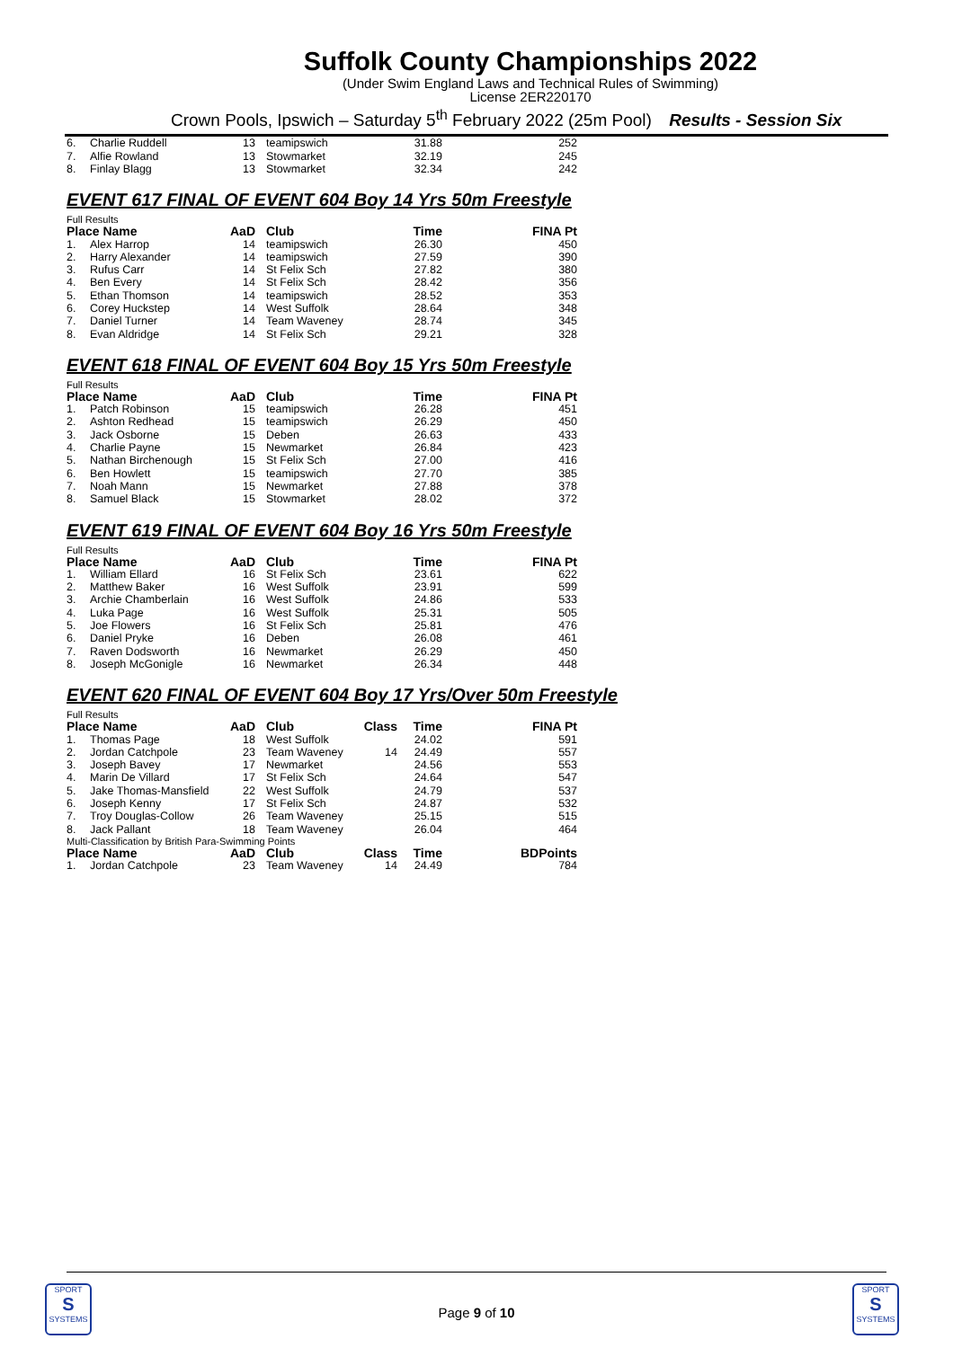Suffolk County Championships 2022
(Under Swim England Laws and Technical Rules of Swimming)
License 2ER220170
Crown Pools, Ipswich – Saturday 5<sup>th</sup> February 2022 (25m Pool) Results - Session Six
| 6. | Charlie Ruddell | 13 | teamipswich | | 31.88 | 252 |
| 7. | Alfie Rowland | 13 | Stowmarket | | 32.19 | 245 |
| 8. | Finlay Blagg | 13 | Stowmarket | | 32.34 | 242 |
EVENT 617 FINAL OF EVENT 604 Boy 14 Yrs 50m Freestyle
Full Results
| Place Name | | AaD | Club | | Time | FINA Pt |
| --- | --- | --- | --- | --- | --- | --- |
| 1. | Alex Harrop | 14 | teamipswich | | 26.30 | 450 |
| 2. | Harry Alexander | 14 | teamipswich | | 27.59 | 390 |
| 3. | Rufus Carr | 14 | St Felix Sch | | 27.82 | 380 |
| 4. | Ben Every | 14 | St Felix Sch | | 28.42 | 356 |
| 5. | Ethan Thomson | 14 | teamipswich | | 28.52 | 353 |
| 6. | Corey Huckstep | 14 | West Suffolk | | 28.64 | 348 |
| 7. | Daniel Turner | 14 | Team Waveney | | 28.74 | 345 |
| 8. | Evan Aldridge | 14 | St Felix Sch | | 29.21 | 328 |
EVENT 618 FINAL OF EVENT 604 Boy 15 Yrs 50m Freestyle
Full Results
| Place Name | | AaD | Club | | Time | FINA Pt |
| --- | --- | --- | --- | --- | --- | --- |
| 1. | Patch Robinson | 15 | teamipswich | | 26.28 | 451 |
| 2. | Ashton Redhead | 15 | teamipswich | | 26.29 | 450 |
| 3. | Jack Osborne | 15 | Deben | | 26.63 | 433 |
| 4. | Charlie Payne | 15 | Newmarket | | 26.84 | 423 |
| 5. | Nathan Birchenough | 15 | St Felix Sch | | 27.00 | 416 |
| 6. | Ben Howlett | 15 | teamipswich | | 27.70 | 385 |
| 7. | Noah Mann | 15 | Newmarket | | 27.88 | 378 |
| 8. | Samuel Black | 15 | Stowmarket | | 28.02 | 372 |
EVENT 619 FINAL OF EVENT 604 Boy 16 Yrs 50m Freestyle
Full Results
| Place Name | | AaD | Club | | Time | FINA Pt |
| --- | --- | --- | --- | --- | --- | --- |
| 1. | William Ellard | 16 | St Felix Sch | | 23.61 | 622 |
| 2. | Matthew Baker | 16 | West Suffolk | | 23.91 | 599 |
| 3. | Archie Chamberlain | 16 | West Suffolk | | 24.86 | 533 |
| 4. | Luka Page | 16 | West Suffolk | | 25.31 | 505 |
| 5. | Joe Flowers | 16 | St Felix Sch | | 25.81 | 476 |
| 6. | Daniel Pryke | 16 | Deben | | 26.08 | 461 |
| 7. | Raven Dodsworth | 16 | Newmarket | | 26.29 | 450 |
| 8. | Joseph McGonigle | 16 | Newmarket | | 26.34 | 448 |
EVENT 620 FINAL OF EVENT 604 Boy 17 Yrs/Over 50m Freestyle
Full Results
| Place Name | | AaD | Club | Class | Time | FINA Pt |
| --- | --- | --- | --- | --- | --- | --- |
| 1. | Thomas Page | 18 | West Suffolk | | 24.02 | 591 |
| 2. | Jordan Catchpole | 23 | Team Waveney | 14 | 24.49 | 557 |
| 3. | Joseph Bavey | 17 | Newmarket | | 24.56 | 553 |
| 4. | Marin De Villard | 17 | St Felix Sch | | 24.64 | 547 |
| 5. | Jake Thomas-Mansfield | 22 | West Suffolk | | 24.79 | 537 |
| 6. | Joseph Kenny | 17 | St Felix Sch | | 24.87 | 532 |
| 7. | Troy Douglas-Collow | 26 | Team Waveney | | 25.15 | 515 |
| 8. | Jack Pallant | 18 | Team Waveney | | 26.04 | 464 |
| Multi-Classification by British Para-Swimming Points | | | | | | |
| Place Name | | AaD | Club | Class | Time | BDPoints |
| 1. | Jordan Catchpole | 23 | Team Waveney | 14 | 24.49 | 784 |
SPORT
S
SYSTEMS
Page 9 of 10
SPORT
S
SYSTEMS